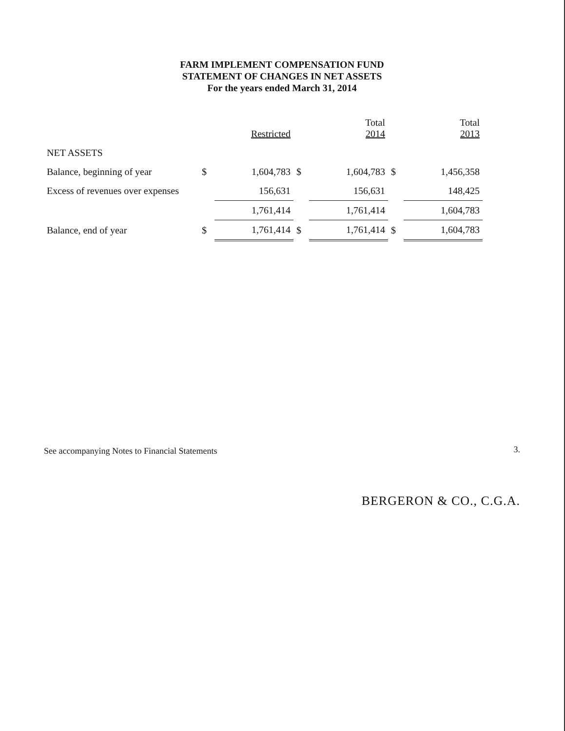FARM IMPLEMENT COMPENSATION FUND
STATEMENT OF CHANGES IN NET ASSETS
For the years ended March 31, 2014
| | | Restricted | | Total 2014 | | Total 2013 |
| --- | --- | --- | --- | --- | --- | --- |
| NET ASSETS | | | | | | |
| Balance, beginning of year | $ | 1,604,783 | $ | 1,604,783 | $ | 1,456,358 |
| Excess of revenues over expenses | | 156,631 | | 156,631 | | 148,425 |
| | | 1,761,414 | | 1,761,414 | | 1,604,783 |
| Balance, end of year | $ | 1,761,414 | $ | 1,761,414 | $ | 1,604,783 |
See accompanying Notes to Financial Statements
3.
BERGERON & CO., C.G.A.